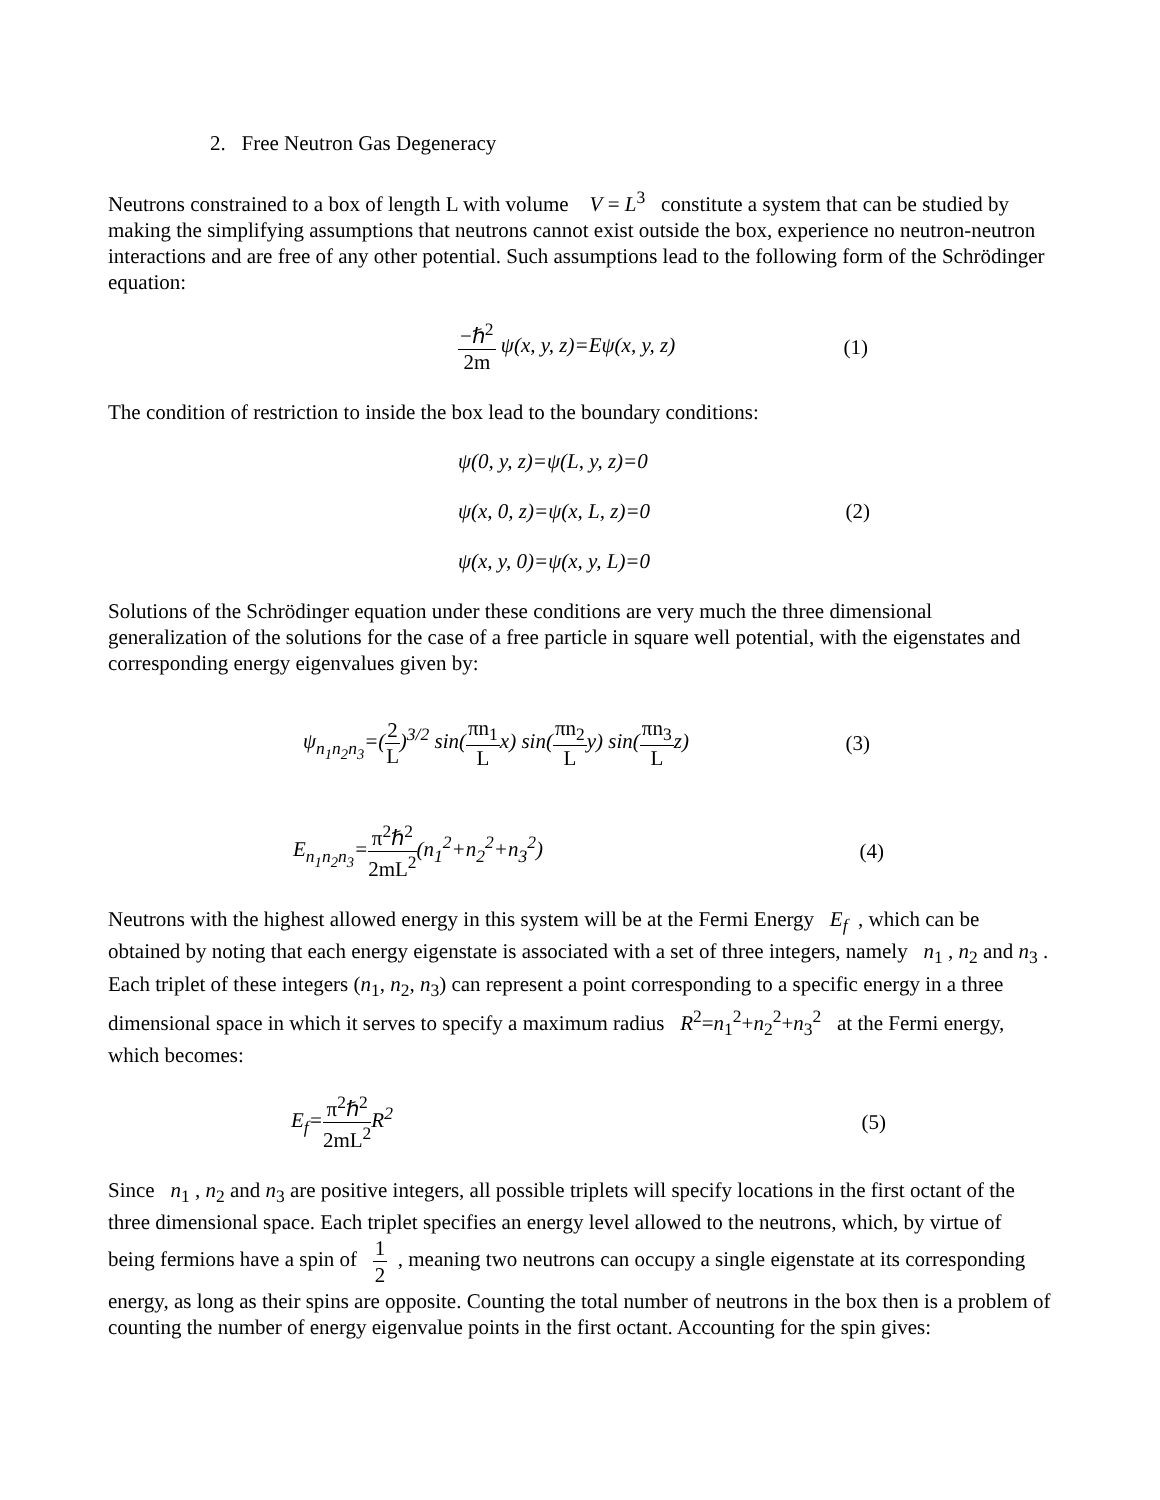2. Free Neutron Gas Degeneracy
Neutrons constrained to a box of length L with volume V = L<sup>3</sup> constitute a system that can be studied by making the simplifying assumptions that neutrons cannot exist outside the box, experience no neutron-neutron interactions and are free of any other potential. Such assumptions lead to the following form of the Schrödinger equation:
−ℏ<sup>2</sup> 2m ψ(x, y, z)=Eψ(x, y, z) (1)
The condition of restriction to inside the box lead to the boundary conditions:
ψ(0, y, z)=ψ(L, y, z)=0
ψ(x, 0, z)=ψ(x, L, z)=0
ψ(x, y, 0)=ψ(x, y, L)=0 (2)
Solutions of the Schrödinger equation under these conditions are very much the three dimensional generalization of the solutions for the case of a free particle in square well potential, with the eigenstates and corresponding energy eigenvalues given by:
ψ<sub>n<sub>1</sub>n<sub>2</sub>n<sub>3</sub></sub>=(2 L)<sup>3/2</sup> sin(πn<sub>1</sub> Lx) sin(πn<sub>2</sub> Ly) sin(πn<sub>3</sub> Lz) (3)
E<sub>n<sub>1</sub>n<sub>2</sub>n<sub>3</sub></sub>=π<sup>2</sup>ℏ<sup>2</sup> 2mL<sup>2</sup>(n<sub>1</sub><sup>2</sup>+n<sub>2</sub><sup>2</sup>+n<sub>3</sub><sup>2</sup>) (4)
Neutrons with the highest allowed energy in this system will be at the Fermi Energy E<sub>f</sub> , which can be obtained by noting that each energy eigenstate is associated with a set of three integers, namely n<sub>1</sub> , n<sub>2</sub> and n<sub>3</sub> . Each triplet of these integers (n<sub>1</sub>, n<sub>2</sub>, n<sub>3</sub>) can represent a point corresponding to a specific energy in a three dimensional space in which it serves to specify a maximum radius R<sup>2</sup>=n<sub>1</sub><sup>2</sup>+n<sub>2</sub><sup>2</sup>+n<sub>3</sub><sup>2</sup> at the Fermi energy, which becomes:
E<sub>f</sub>=π<sup>2</sup>ℏ<sup>2</sup> 2mL<sup>2</sup> R<sup>2</sup> (5)
Since n<sub>1</sub> , n<sub>2</sub> and n<sub>3</sub> are positive integers, all possible triplets will specify locations in the first octant of the three dimensional space. Each triplet specifies an energy level allowed to the neutrons, which, by virtue of being fermions have a spin of 1 2 , meaning two neutrons can occupy a single eigenstate at its corresponding energy, as long as their spins are opposite. Counting the total number of neutrons in the box then is a problem of counting the number of energy eigenvalue points in the first octant. Accounting for the spin gives: